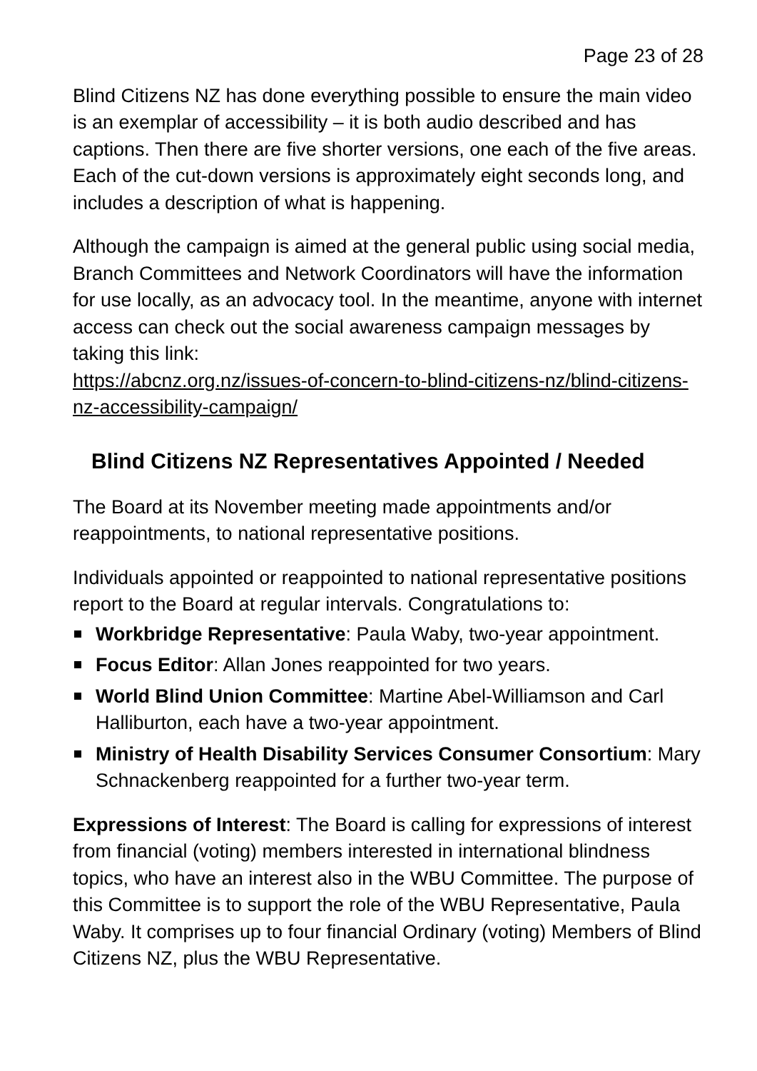Page 23 of 28
Blind Citizens NZ has done everything possible to ensure the main video is an exemplar of accessibility – it is both audio described and has captions. Then there are five shorter versions, one each of the five areas. Each of the cut-down versions is approximately eight seconds long, and includes a description of what is happening.
Although the campaign is aimed at the general public using social media, Branch Committees and Network Coordinators will have the information for use locally, as an advocacy tool. In the meantime, anyone with internet access can check out the social awareness campaign messages by taking this link:
https://abcnz.org.nz/issues-of-concern-to-blind-citizens-nz/blind-citizens-nz-accessibility-campaign/
Blind Citizens NZ Representatives Appointed / Needed
The Board at its November meeting made appointments and/or reappointments, to national representative positions.
Individuals appointed or reappointed to national representative positions report to the Board at regular intervals. Congratulations to:
Workbridge Representative: Paula Waby, two-year appointment.
Focus Editor: Allan Jones reappointed for two years.
World Blind Union Committee: Martine Abel-Williamson and Carl Halliburton, each have a two-year appointment.
Ministry of Health Disability Services Consumer Consortium: Mary Schnackenberg reappointed for a further two-year term.
Expressions of Interest: The Board is calling for expressions of interest from financial (voting) members interested in international blindness topics, who have an interest also in the WBU Committee. The purpose of this Committee is to support the role of the WBU Representative, Paula Waby. It comprises up to four financial Ordinary (voting) Members of Blind Citizens NZ, plus the WBU Representative.